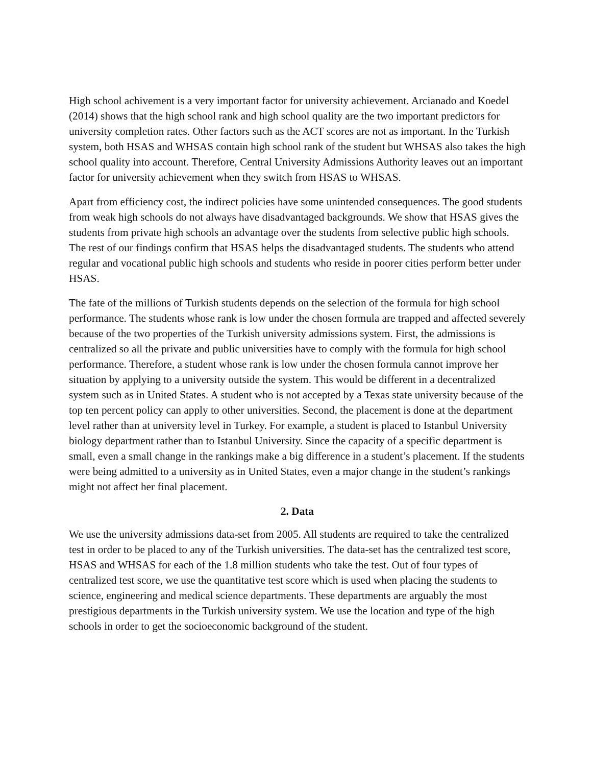High school achivement is a very important factor for university achievement. Arcianado and Koedel (2014) shows that the high school rank and high school quality are the two important predictors for university completion rates. Other factors such as the ACT scores are not as important. In the Turkish system, both HSAS and WHSAS contain high school rank of the student but WHSAS also takes the high school quality into account. Therefore, Central University Admissions Authority leaves out an important factor for university achievement when they switch from HSAS to WHSAS.
Apart from efficiency cost, the indirect policies have some unintended consequences. The good students from weak high schools do not always have disadvantaged backgrounds. We show that HSAS gives the students from private high schools an advantage over the students from selective public high schools. The rest of our findings confirm that HSAS helps the disadvantaged students. The students who attend regular and vocational public high schools and students who reside in poorer cities perform better under HSAS.
The fate of the millions of Turkish students depends on the selection of the formula for high school performance. The students whose rank is low under the chosen formula are trapped and affected severely because of the two properties of the Turkish university admissions system. First, the admissions is centralized so all the private and public universities have to comply with the formula for high school performance. Therefore, a student whose rank is low under the chosen formula cannot improve her situation by applying to a university outside the system. This would be different in a decentralized system such as in United States. A student who is not accepted by a Texas state university because of the top ten percent policy can apply to other universities. Second, the placement is done at the department level rather than at university level in Turkey. For example, a student is placed to Istanbul University biology department rather than to Istanbul University. Since the capacity of a specific department is small, even a small change in the rankings make a big difference in a student’s placement. If the students were being admitted to a university as in United States, even a major change in the student’s rankings might not affect her final placement.
2. Data
We use the university admissions data-set from 2005. All students are required to take the centralized test in order to be placed to any of the Turkish universities. The data-set has the centralized test score, HSAS and WHSAS for each of the 1.8 million students who take the test. Out of four types of centralized test score, we use the quantitative test score which is used when placing the students to science, engineering and medical science departments. These departments are arguably the most prestigious departments in the Turkish university system. We use the location and type of the high schools in order to get the socioeconomic background of the student.